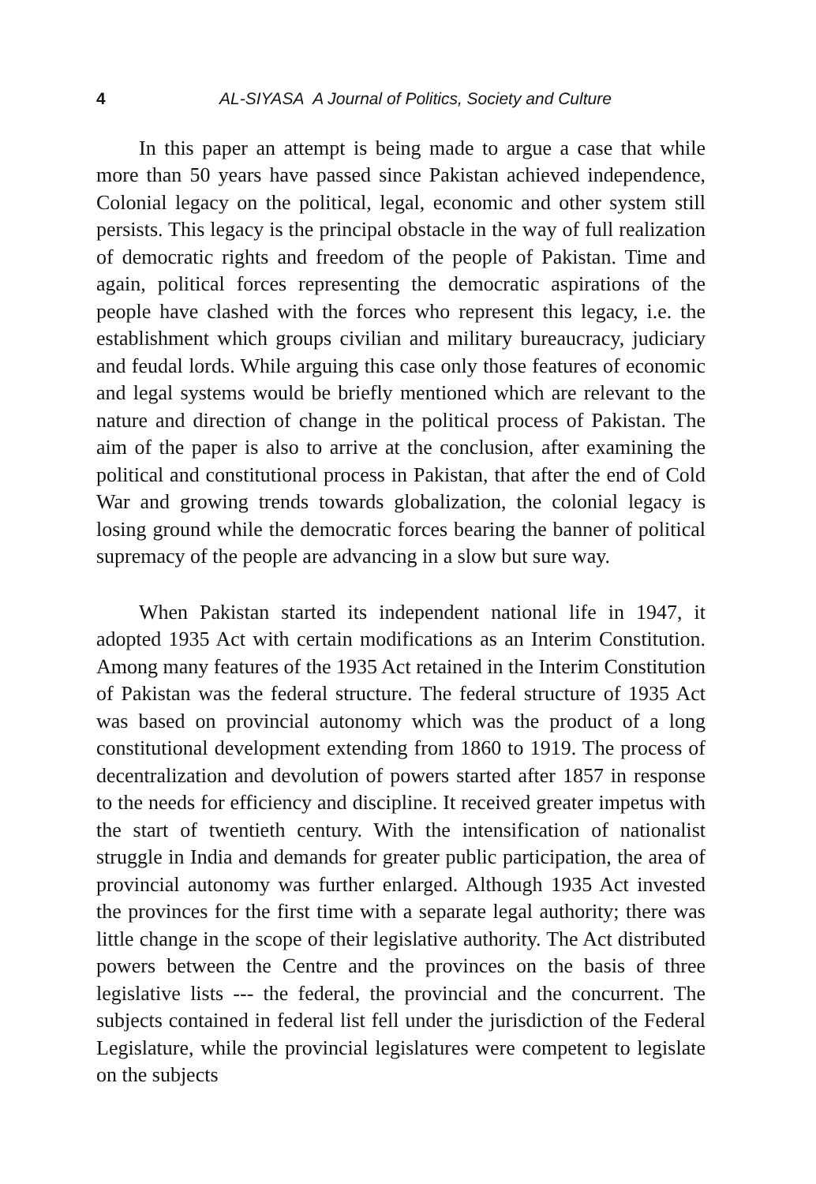4 AL-SIYASA A Journal of Politics, Society and Culture
In this paper an attempt is being made to argue a case that while more than 50 years have passed since Pakistan achieved independence, Colonial legacy on the political, legal, economic and other system still persists. This legacy is the principal obstacle in the way of full realization of democratic rights and freedom of the people of Pakistan. Time and again, political forces representing the democratic aspirations of the people have clashed with the forces who represent this legacy, i.e. the establishment which groups civilian and military bureaucracy, judiciary and feudal lords. While arguing this case only those features of economic and legal systems would be briefly mentioned which are relevant to the nature and direction of change in the political process of Pakistan. The aim of the paper is also to arrive at the conclusion, after examining the political and constitutional process in Pakistan, that after the end of Cold War and growing trends towards globalization, the colonial legacy is losing ground while the democratic forces bearing the banner of political supremacy of the people are advancing in a slow but sure way.
When Pakistan started its independent national life in 1947, it adopted 1935 Act with certain modifications as an Interim Constitution. Among many features of the 1935 Act retained in the Interim Constitution of Pakistan was the federal structure. The federal structure of 1935 Act was based on provincial autonomy which was the product of a long constitutional development extending from 1860 to 1919. The process of decentralization and devolution of powers started after 1857 in response to the needs for efficiency and discipline. It received greater impetus with the start of twentieth century. With the intensification of nationalist struggle in India and demands for greater public participation, the area of provincial autonomy was further enlarged. Although 1935 Act invested the provinces for the first time with a separate legal authority; there was little change in the scope of their legislative authority. The Act distributed powers between the Centre and the provinces on the basis of three legislative lists --- the federal, the provincial and the concurrent. The subjects contained in federal list fell under the jurisdiction of the Federal Legislature, while the provincial legislatures were competent to legislate on the subjects